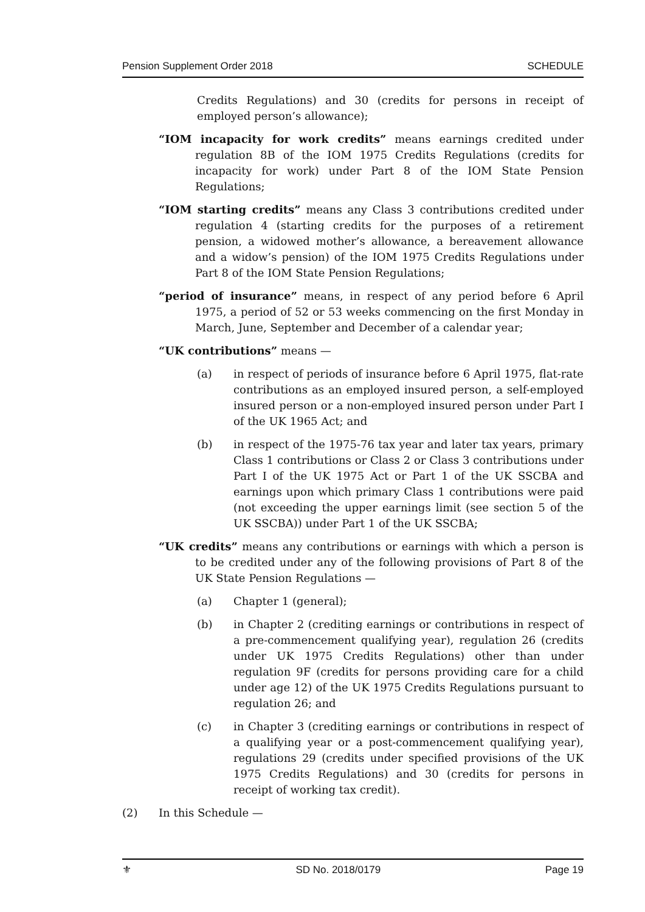Pension Supplement Order 2018 SCHEDULE
Credits Regulations) and 30 (credits for persons in receipt of employed person’s allowance);
“IOM incapacity for work credits” means earnings credited under regulation 8B of the IOM 1975 Credits Regulations (credits for incapacity for work) under Part 8 of the IOM State Pension Regulations;
“IOM starting credits” means any Class 3 contributions credited under regulation 4 (starting credits for the purposes of a retirement pension, a widowed mother’s allowance, a bereavement allowance and a widow’s pension) of the IOM 1975 Credits Regulations under Part 8 of the IOM State Pension Regulations;
“period of insurance” means, in respect of any period before 6 April 1975, a period of 52 or 53 weeks commencing on the first Monday in March, June, September and December of a calendar year;
“UK contributions” means —
(a) in respect of periods of insurance before 6 April 1975, flat-rate contributions as an employed insured person, a self-employed insured person or a non-employed insured person under Part I of the UK 1965 Act; and
(b) in respect of the 1975-76 tax year and later tax years, primary Class 1 contributions or Class 2 or Class 3 contributions under Part I of the UK 1975 Act or Part 1 of the UK SSCBA and earnings upon which primary Class 1 contributions were paid (not exceeding the upper earnings limit (see section 5 of the UK SSCBA)) under Part 1 of the UK SSCBA;
“UK credits” means any contributions or earnings with which a person is to be credited under any of the following provisions of Part 8 of the UK State Pension Regulations —
(a) Chapter 1 (general);
(b) in Chapter 2 (crediting earnings or contributions in respect of a pre-commencement qualifying year), regulation 26 (credits under UK 1975 Credits Regulations) other than under regulation 9F (credits for persons providing care for a child under age 12) of the UK 1975 Credits Regulations pursuant to regulation 26; and
(c) in Chapter 3 (crediting earnings or contributions in respect of a qualifying year or a post-commencement qualifying year), regulations 29 (credits under specified provisions of the UK 1975 Credits Regulations) and 30 (credits for persons in receipt of working tax credit).
(2) In this Schedule —
⚜ SD No. 2018/0179 Page 19